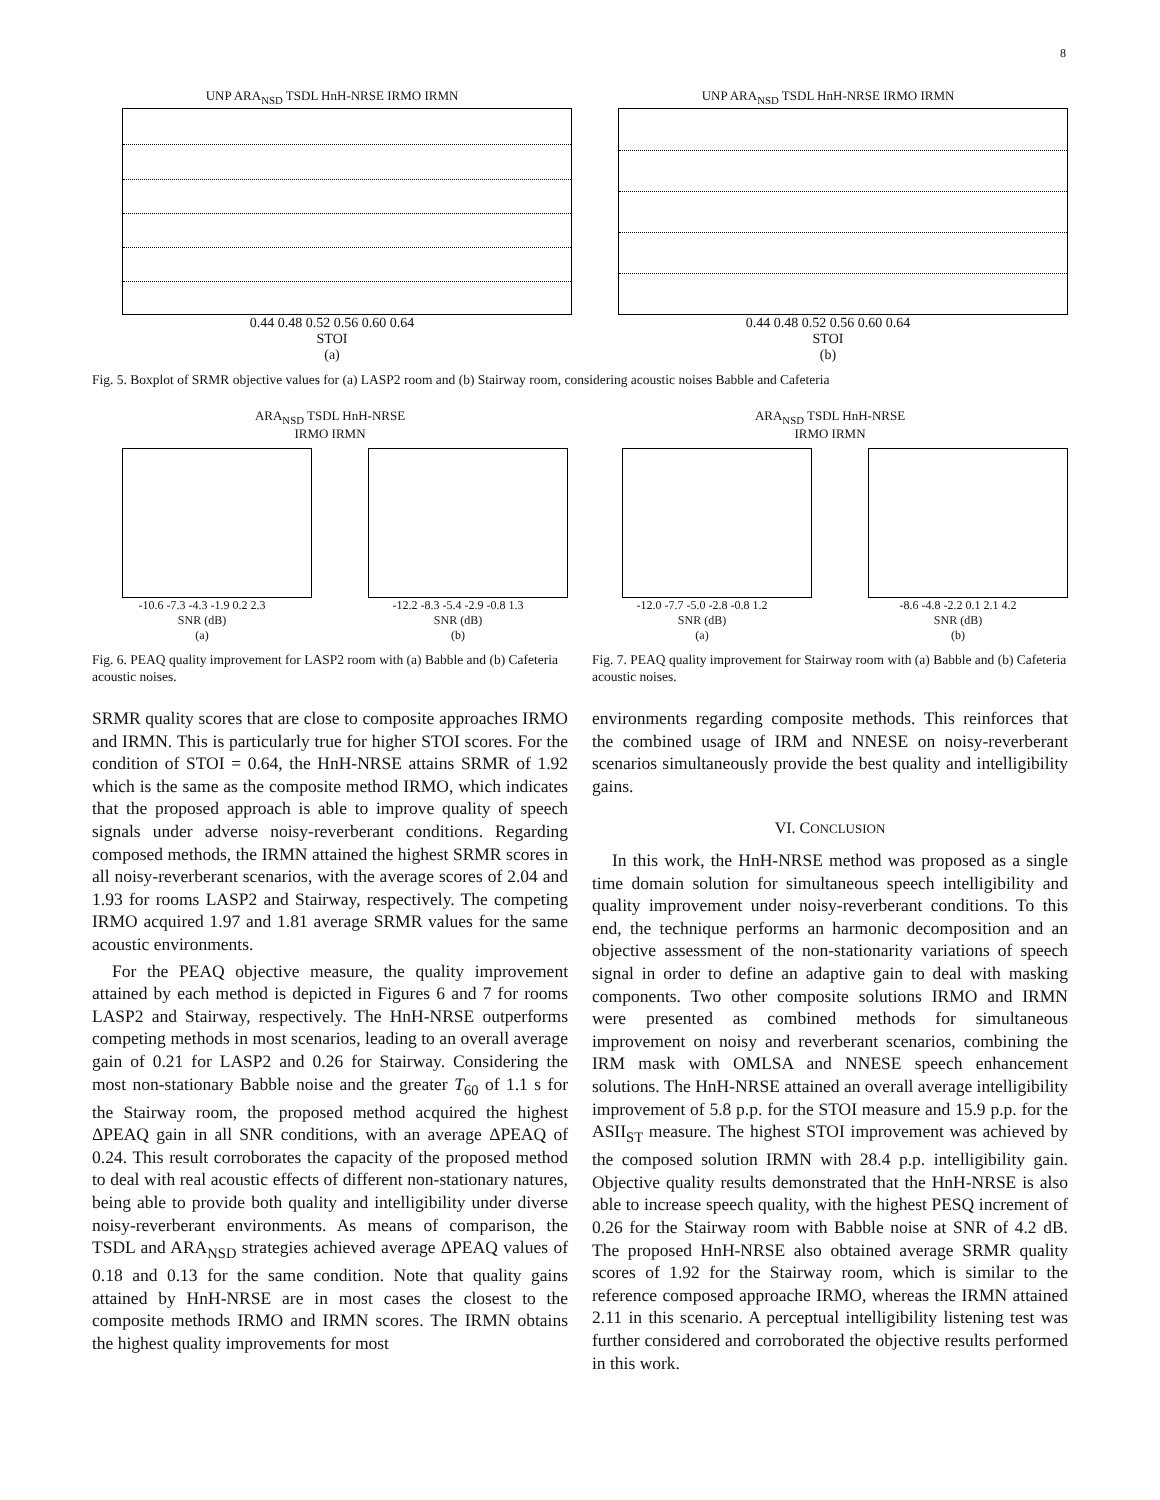8
UNP ARA<sub>NSD</sub> TSDL HnH-NRSE IRMO IRMN
0.44 0.48 0.52 0.56 0.60 0.64
STOI
(a)
UNP ARA<sub>NSD</sub> TSDL HnH-NRSE IRMO IRMN
0.44 0.48 0.52 0.56 0.60 0.64
STOI
(b)
Fig. 5. Boxplot of SRMR objective values for (a) LASP2 room and (b) Stairway room, considering acoustic noises Babble and Cafeteria
ARA<sub>NSD</sub> TSDL HnH-NRSE
IRMO IRMN
-10.6 -7.3 -4.3 -1.9 0.2 2.3
SNR (dB)
(a)
-12.2 -8.3 -5.4 -2.9 -0.8 1.3
SNR (dB)
(b)
Fig. 6. PEAQ quality improvement for LASP2 room with (a) Babble and (b) Cafeteria acoustic noises.
ARA<sub>NSD</sub> TSDL HnH-NRSE
IRMO IRMN
-12.0 -7.7 -5.0 -2.8 -0.8 1.2
SNR (dB)
(a)
-8.6 -4.8 -2.2 0.1 2.1 4.2
SNR (dB)
(b)
Fig. 7. PEAQ quality improvement for Stairway room with (a) Babble and (b) Cafeteria acoustic noises.
SRMR quality scores that are close to composite approaches IRMO and IRMN. This is particularly true for higher STOI scores. For the condition of STOI = 0.64, the HnH-NRSE attains SRMR of 1.92 which is the same as the composite method IRMO, which indicates that the proposed approach is able to improve quality of speech signals under adverse noisy-reverberant conditions. Regarding composed methods, the IRMN attained the highest SRMR scores in all noisy-reverberant scenarios, with the average scores of 2.04 and 1.93 for rooms LASP2 and Stairway, respectively. The competing IRMO acquired 1.97 and 1.81 average SRMR values for the same acoustic environments.
For the PEAQ objective measure, the quality improvement attained by each method is depicted in Figures 6 and 7 for rooms LASP2 and Stairway, respectively. The HnH-NRSE outperforms competing methods in most scenarios, leading to an overall average gain of 0.21 for LASP2 and 0.26 for Stairway. Considering the most non-stationary Babble noise and the greater T<sub>60</sub> of 1.1 s for the Stairway room, the proposed method acquired the highest ΔPEAQ gain in all SNR conditions, with an average ΔPEAQ of 0.24. This result corroborates the capacity of the proposed method to deal with real acoustic effects of different non-stationary natures, being able to provide both quality and intelligibility under diverse noisy-reverberant environments. As means of comparison, the TSDL and ARA<sub>NSD</sub> strategies achieved average ΔPEAQ values of 0.18 and 0.13 for the same condition. Note that quality gains attained by HnH-NRSE are in most cases the closest to the composite methods IRMO and IRMN scores. The IRMN obtains the highest quality improvements for most
environments regarding composite methods. This reinforces that the combined usage of IRM and NNESE on noisy-reverberant scenarios simultaneously provide the best quality and intelligibility gains.
VI. CONCLUSION
In this work, the HnH-NRSE method was proposed as a single time domain solution for simultaneous speech intelligibility and quality improvement under noisy-reverberant conditions. To this end, the technique performs an harmonic decomposition and an objective assessment of the non-stationarity variations of speech signal in order to define an adaptive gain to deal with masking components. Two other composite solutions IRMO and IRMN were presented as combined methods for simultaneous improvement on noisy and reverberant scenarios, combining the IRM mask with OMLSA and NNESE speech enhancement solutions. The HnH-NRSE attained an overall average intelligibility improvement of 5.8 p.p. for the STOI measure and 15.9 p.p. for the ASII<sub>ST</sub> measure. The highest STOI improvement was achieved by the composed solution IRMN with 28.4 p.p. intelligibility gain. Objective quality results demonstrated that the HnH-NRSE is also able to increase speech quality, with the highest PESQ increment of 0.26 for the Stairway room with Babble noise at SNR of 4.2 dB. The proposed HnH-NRSE also obtained average SRMR quality scores of 1.92 for the Stairway room, which is similar to the reference composed approache IRMO, whereas the IRMN attained 2.11 in this scenario. A perceptual intelligibility listening test was further considered and corroborated the objective results performed in this work.